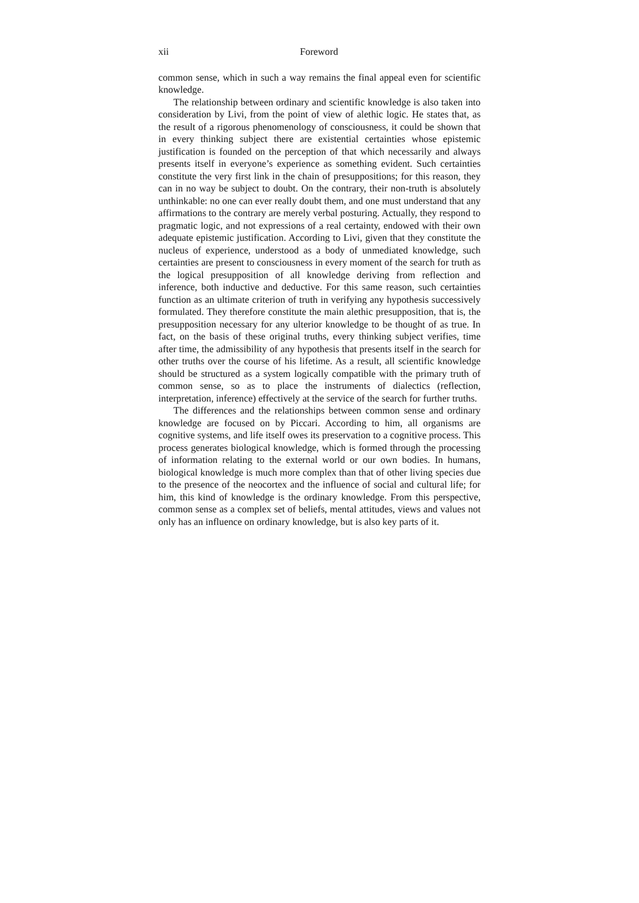xii Foreword
common sense, which in such a way remains the final appeal even for scientific knowledge.
The relationship between ordinary and scientific knowledge is also taken into consideration by Livi, from the point of view of alethic logic. He states that, as the result of a rigorous phenomenology of consciousness, it could be shown that in every thinking subject there are existential certainties whose epistemic justification is founded on the perception of that which necessarily and always presents itself in everyone’s experience as something evident. Such certainties constitute the very first link in the chain of presuppositions; for this reason, they can in no way be subject to doubt. On the contrary, their non-truth is absolutely unthinkable: no one can ever really doubt them, and one must understand that any affirmations to the contrary are merely verbal posturing. Actually, they respond to pragmatic logic, and not expressions of a real certainty, endowed with their own adequate epistemic justification. According to Livi, given that they constitute the nucleus of experience, understood as a body of unmediated knowledge, such certainties are present to consciousness in every moment of the search for truth as the logical presupposition of all knowledge deriving from reflection and inference, both inductive and deductive. For this same reason, such certainties function as an ultimate criterion of truth in verifying any hypothesis successively formulated. They therefore constitute the main alethic presupposition, that is, the presupposition necessary for any ulterior knowledge to be thought of as true. In fact, on the basis of these original truths, every thinking subject verifies, time after time, the admissibility of any hypothesis that presents itself in the search for other truths over the course of his lifetime. As a result, all scientific knowledge should be structured as a system logically compatible with the primary truth of common sense, so as to place the instruments of dialectics (reflection, interpretation, inference) effectively at the service of the search for further truths.
The differences and the relationships between common sense and ordinary knowledge are focused on by Piccari. According to him, all organisms are cognitive systems, and life itself owes its preservation to a cognitive process. This process generates biological knowledge, which is formed through the processing of information relating to the external world or our own bodies. In humans, biological knowledge is much more complex than that of other living species due to the presence of the neocortex and the influence of social and cultural life; for him, this kind of knowledge is the ordinary knowledge. From this perspective, common sense as a complex set of beliefs, mental attitudes, views and values not only has an influence on ordinary knowledge, but is also key parts of it.